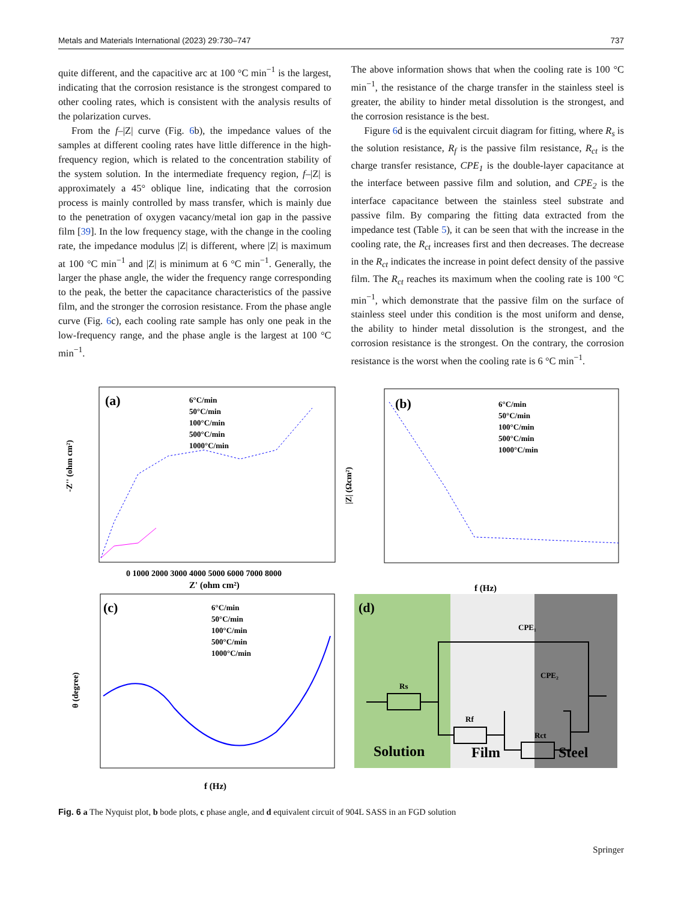Metals and Materials International (2023) 29:730–747 737
quite different, and the capacitive arc at 100 °C min<sup>−1</sup> is the largest, indicating that the corrosion resistance is the strongest compared to other cooling rates, which is consistent with the analysis results of the polarization curves.
From the f–|Z| curve (Fig. 6b), the impedance values of the samples at different cooling rates have little difference in the high-frequency region, which is related to the concentration stability of the system solution. In the intermediate frequency region, f–|Z| is approximately a 45° oblique line, indicating that the corrosion process is mainly controlled by mass transfer, which is mainly due to the penetration of oxygen vacancy/metal ion gap in the passive film [39]. In the low frequency stage, with the change in the cooling rate, the impedance modulus |Z| is different, where |Z| is maximum at 100 °C min<sup>−1</sup> and |Z| is minimum at 6 °C min<sup>−1</sup>. Generally, the larger the phase angle, the wider the frequency range corresponding to the peak, the better the capacitance characteristics of the passive film, and the stronger the corrosion resistance. From the phase angle curve (Fig. 6c), each cooling rate sample has only one peak in the low-frequency range, and the phase angle is the largest at 100 °C min<sup>−1</sup>.
The above information shows that when the cooling rate is 100 °C min<sup>−1</sup>, the resistance of the charge transfer in the stainless steel is greater, the ability to hinder metal dissolution is the strongest, and the corrosion resistance is the best.
Figure 6d is the equivalent circuit diagram for fitting, where R<sub>s</sub> is the solution resistance, R<sub>f</sub> is the passive film resistance, R<sub>ct</sub> is the charge transfer resistance, CPE<sub>1</sub> is the double-layer capacitance at the interface between passive film and solution, and CPE<sub>2</sub> is the interface capacitance between the stainless steel substrate and passive film. By comparing the fitting data extracted from the impedance test (Table 5), it can be seen that with the increase in the cooling rate, the R<sub>ct</sub> increases first and then decreases. The decrease in the R<sub>ct</sub> indicates the increase in point defect density of the passive film. The R<sub>ct</sub> reaches its maximum when the cooling rate is 100 °C min<sup>−1</sup>, which demonstrate that the passive film on the surface of stainless steel under this condition is the most uniform and dense, the ability to hinder metal dissolution is the strongest, and the corrosion resistance is the strongest. On the contrary, the corrosion resistance is the worst when the cooling rate is 6 °C min<sup>−1</sup>.
(a)
6°C/min
50°C/min
100°C/min
500°C/min
1000°C/min
0 1000 2000 3000 4000 5000 6000 7000 8000
Z' (ohm cm²)
-Z'' (ohm cm²)
(b)
6°C/min
50°C/min
100°C/min
500°C/min
1000°C/min
f (Hz)
|Z| (Ωcm²)
(c)
6°C/min
50°C/min
100°C/min
500°C/min
1000°C/min
f (Hz)
θ (degree)
(d)
CPE₁
Rs
Rf
CPE₂
Rct
Solution
Film
Steel
Fig. 6 a The Nyquist plot, b bode plots, c phase angle, and d equivalent circuit of 904L SASS in an FGD solution
Springer